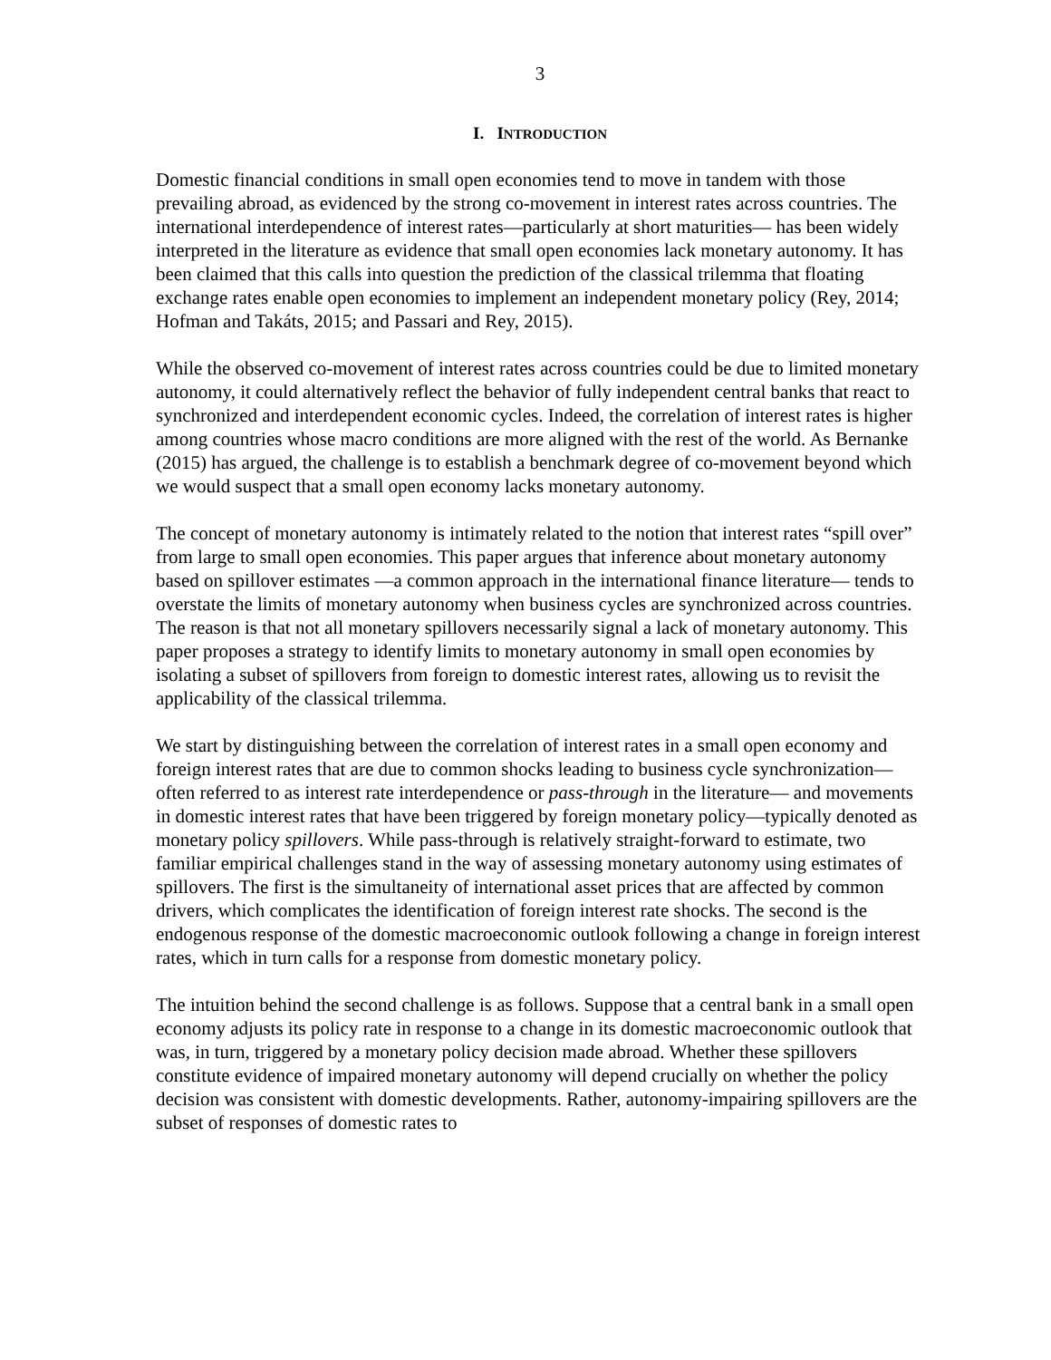3
I. INTRODUCTION
Domestic financial conditions in small open economies tend to move in tandem with those prevailing abroad, as evidenced by the strong co-movement in interest rates across countries. The international interdependence of interest rates—particularly at short maturities— has been widely interpreted in the literature as evidence that small open economies lack monetary autonomy. It has been claimed that this calls into question the prediction of the classical trilemma that floating exchange rates enable open economies to implement an independent monetary policy (Rey, 2014; Hofman and Takáts, 2015; and Passari and Rey, 2015).
While the observed co-movement of interest rates across countries could be due to limited monetary autonomy, it could alternatively reflect the behavior of fully independent central banks that react to synchronized and interdependent economic cycles. Indeed, the correlation of interest rates is higher among countries whose macro conditions are more aligned with the rest of the world. As Bernanke (2015) has argued, the challenge is to establish a benchmark degree of co-movement beyond which we would suspect that a small open economy lacks monetary autonomy.
The concept of monetary autonomy is intimately related to the notion that interest rates “spill over” from large to small open economies. This paper argues that inference about monetary autonomy based on spillover estimates —a common approach in the international finance literature— tends to overstate the limits of monetary autonomy when business cycles are synchronized across countries. The reason is that not all monetary spillovers necessarily signal a lack of monetary autonomy. This paper proposes a strategy to identify limits to monetary autonomy in small open economies by isolating a subset of spillovers from foreign to domestic interest rates, allowing us to revisit the applicability of the classical trilemma.
We start by distinguishing between the correlation of interest rates in a small open economy and foreign interest rates that are due to common shocks leading to business cycle synchronization—often referred to as interest rate interdependence or pass-through in the literature— and movements in domestic interest rates that have been triggered by foreign monetary policy—typically denoted as monetary policy spillovers. While pass-through is relatively straight-forward to estimate, two familiar empirical challenges stand in the way of assessing monetary autonomy using estimates of spillovers. The first is the simultaneity of international asset prices that are affected by common drivers, which complicates the identification of foreign interest rate shocks. The second is the endogenous response of the domestic macroeconomic outlook following a change in foreign interest rates, which in turn calls for a response from domestic monetary policy.
The intuition behind the second challenge is as follows. Suppose that a central bank in a small open economy adjusts its policy rate in response to a change in its domestic macroeconomic outlook that was, in turn, triggered by a monetary policy decision made abroad. Whether these spillovers constitute evidence of impaired monetary autonomy will depend crucially on whether the policy decision was consistent with domestic developments. Rather, autonomy-impairing spillovers are the subset of responses of domestic rates to